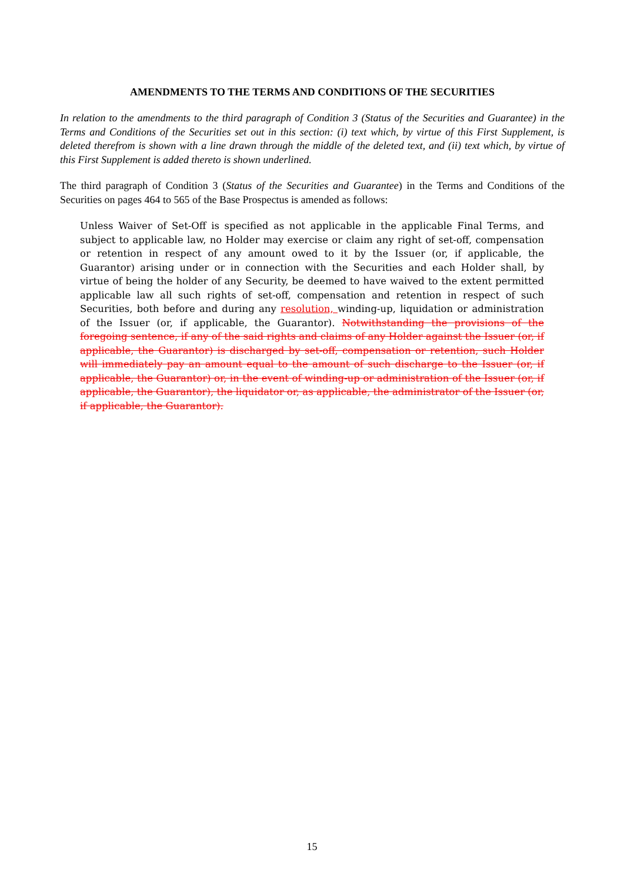AMENDMENTS TO THE TERMS AND CONDITIONS OF THE SECURITIES
In relation to the amendments to the third paragraph of Condition 3 (Status of the Securities and Guarantee) in the Terms and Conditions of the Securities set out in this section: (i) text which, by virtue of this First Supplement, is deleted therefrom is shown with a line drawn through the middle of the deleted text, and (ii) text which, by virtue of this First Supplement is added thereto is shown underlined.
The third paragraph of Condition 3 (Status of the Securities and Guarantee) in the Terms and Conditions of the Securities on pages 464 to 565 of the Base Prospectus is amended as follows:
Unless Waiver of Set-Off is specified as not applicable in the applicable Final Terms, and subject to applicable law, no Holder may exercise or claim any right of set-off, compensation or retention in respect of any amount owed to it by the Issuer (or, if applicable, the Guarantor) arising under or in connection with the Securities and each Holder shall, by virtue of being the holder of any Security, be deemed to have waived to the extent permitted applicable law all such rights of set-off, compensation and retention in respect of such Securities, both before and during any resolution, winding-up, liquidation or administration of the Issuer (or, if applicable, the Guarantor). Notwithstanding the provisions of the foregoing sentence, if any of the said rights and claims of any Holder against the Issuer (or, if applicable, the Guarantor) is discharged by set-off, compensation or retention, such Holder will immediately pay an amount equal to the amount of such discharge to the Issuer (or, if applicable, the Guarantor) or, in the event of winding-up or administration of the Issuer (or, if applicable, the Guarantor), the liquidator or, as applicable, the administrator of the Issuer (or, if applicable, the Guarantor).
15